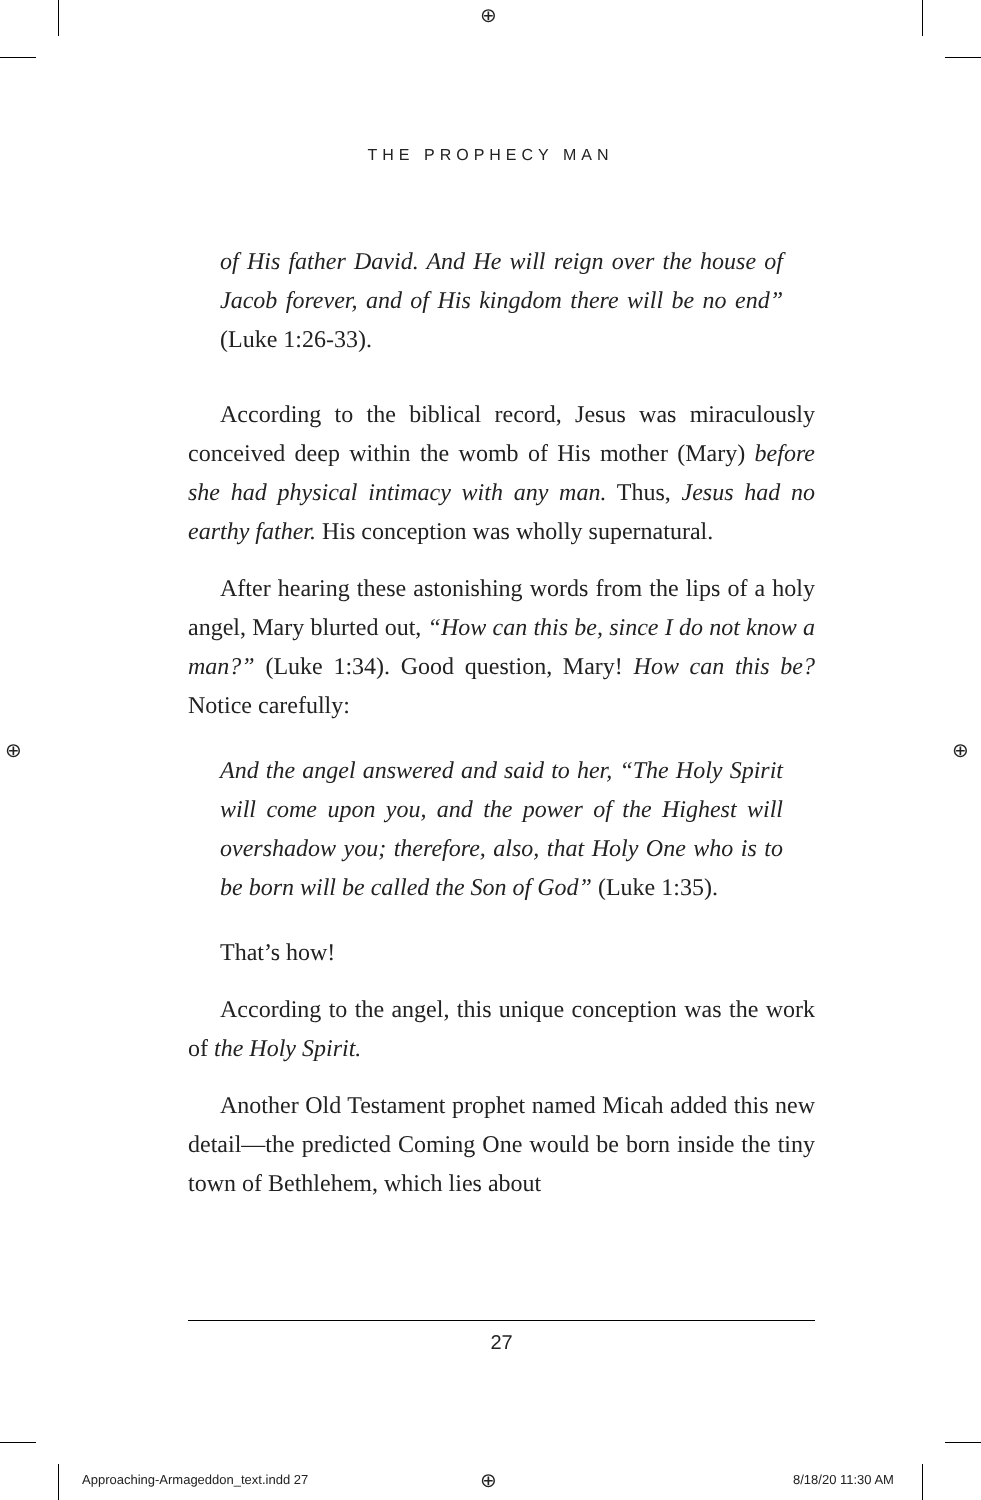⊕
⊕ ⊕
THE PROPHECY MAN
of His father David. And He will reign over the house of Jacob forever, and of His kingdom there will be no end” (Luke 1:26-33).
According to the biblical record, Jesus was miraculously conceived deep within the womb of His mother (Mary) before she had physical intimacy with any man. Thus, Jesus had no earthy father. His conception was wholly supernatural.
After hearing these astonishing words from the lips of a holy angel, Mary blurted out, “How can this be, since I do not know a man?” (Luke 1:34). Good question, Mary! How can this be? Notice carefully:
And the angel answered and said to her, “The Holy Spirit will come upon you, and the power of the Highest will overshadow you; therefore, also, that Holy One who is to be born will be called the Son of God” (Luke 1:35).
That’s how!
According to the angel, this unique conception was the work of the Holy Spirit.
Another Old Testament prophet named Micah added this new detail—the predicted Coming One would be born inside the tiny town of Bethlehem, which lies about
27
Approaching-Armageddon_text.indd 27
⊕ 8/18/20 11:30 AM